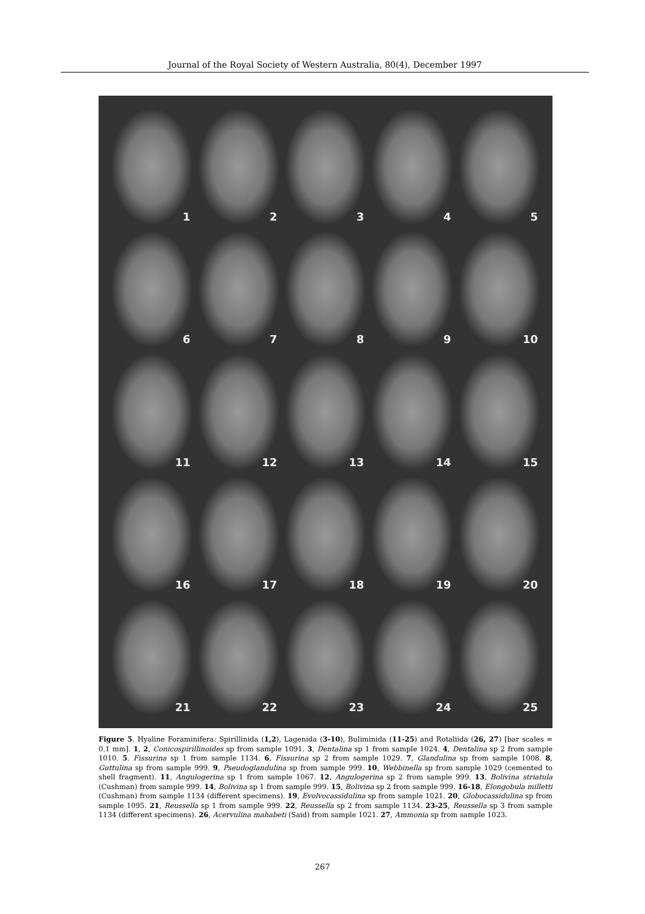Journal of the Royal Society of Western Australia, 80(4), December 1997
1
2
3
4
5
6
7
8
9
10
11
12
13
14
15
16
17
18
19
20
21
22
23
24
25
Figure 5. Hyaline Foraminifera: Spirillinida (1,2), Lagenida (3-10), Buliminida (11-25) and Rotaliida (26, 27) [bar scales = 0.1 mm]. 1, 2, Conicospirillinoides sp from sample 1091. 3, Dentalina sp 1 from sample 1024. 4, Dentalina sp 2 from sample 1010. 5. Fissurina sp 1 from sample 1134. 6, Fissurina sp 2 from sample 1029. 7, Glandulina sp from sample 1008. 8, Guttulina sp from sample 999. 9, Pseudoglandulina sp from sample 999. 10, Webbinella sp from sample 1029 (cemented to shell fragment). 11, Angulogerina sp 1 from sample 1067. 12, Angulogerina sp 2 from sample 999. 13, Bolivina striatula (Cushman) from sample 999. 14, Bolivina sp 1 from sample 999. 15, Bolivina sp 2 from sample 999. 16-18, Elongobula milletti (Cushman) from sample 1134 (different specimens). 19, Evolvocassidulina sp from sample 1021. 20, Globocassidulina sp from sample 1095. 21, Reussella sp 1 from sample 999. 22, Reussella sp 2 from sample 1134. 23-25, Reussella sp 3 from sample 1134 (different specimens). 26, Acervulina mahabeti (Said) from sample 1021. 27, Ammonia sp from sample 1023.
267